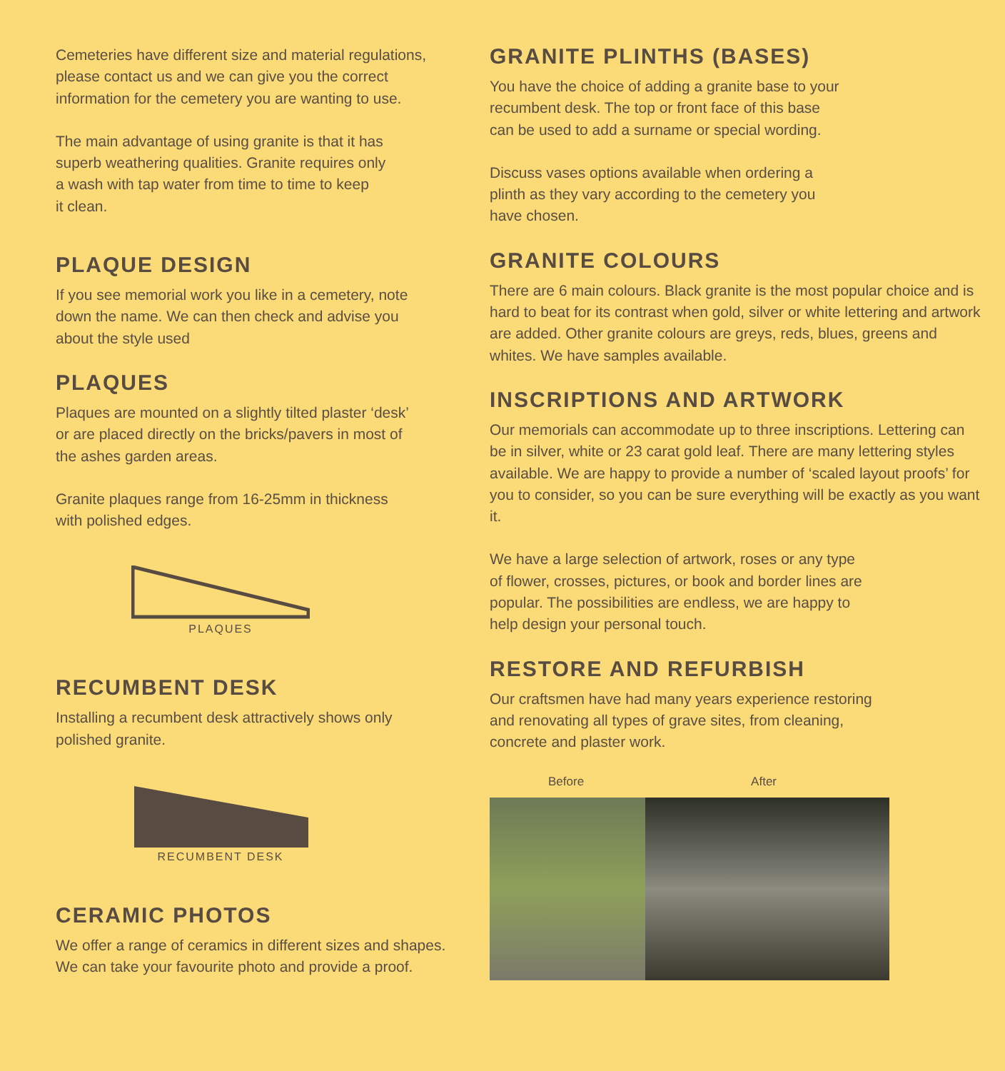Cemeteries have different size and material regulations,
please contact us and we can give you the correct
information for the cemetery you are wanting to use.
The main advantage of using granite is that it has
superb weathering qualities. Granite requires only
a wash with tap water from time to time to keep
it clean.
PLAQUE DESIGN
If you see memorial work you like in a cemetery, note
down the name. We can then check and advise you
about the style used
PLAQUES
Plaques are mounted on a slightly tilted plaster ‘desk’
or are placed directly on the bricks/pavers in most of
the ashes garden areas.
Granite plaques range from 16-25mm in thickness
with polished edges.
PLAQUES
RECUMBENT DESK
Installing a recumbent desk attractively shows only
polished granite.
RECUMBENT DESK
CERAMIC PHOTOS
We offer a range of ceramics in different sizes and shapes.
We can take your favourite photo and provide a proof.
GRANITE PLINTHS (BASES)
You have the choice of adding a granite base to your
recumbent desk. The top or front face of this base
can be used to add a surname or special wording.
Discuss vases options available when ordering a
plinth as they vary according to the cemetery you
have chosen.
GRANITE COLOURS
There are 6 main colours. Black granite is the most popular choice and is hard to beat for its contrast when gold, silver or white lettering and artwork are added. Other granite colours are greys, reds, blues, greens and whites. We have samples available.
INSCRIPTIONS AND ARTWORK
Our memorials can accommodate up to three inscriptions. Lettering can be in silver, white or 23 carat gold leaf. There are many lettering styles available. We are happy to provide a number of ‘scaled layout proofs’ for you to consider, so you can be sure everything will be exactly as you want it.
We have a large selection of artwork, roses or any type
of flower, crosses, pictures, or book and border lines are
popular. The possibilities are endless, we are happy to
help design your personal touch.
RESTORE AND REFURBISH
Our craftsmen have had many years experience restoring
and renovating all types of grave sites, from cleaning,
concrete and plaster work.
Before After